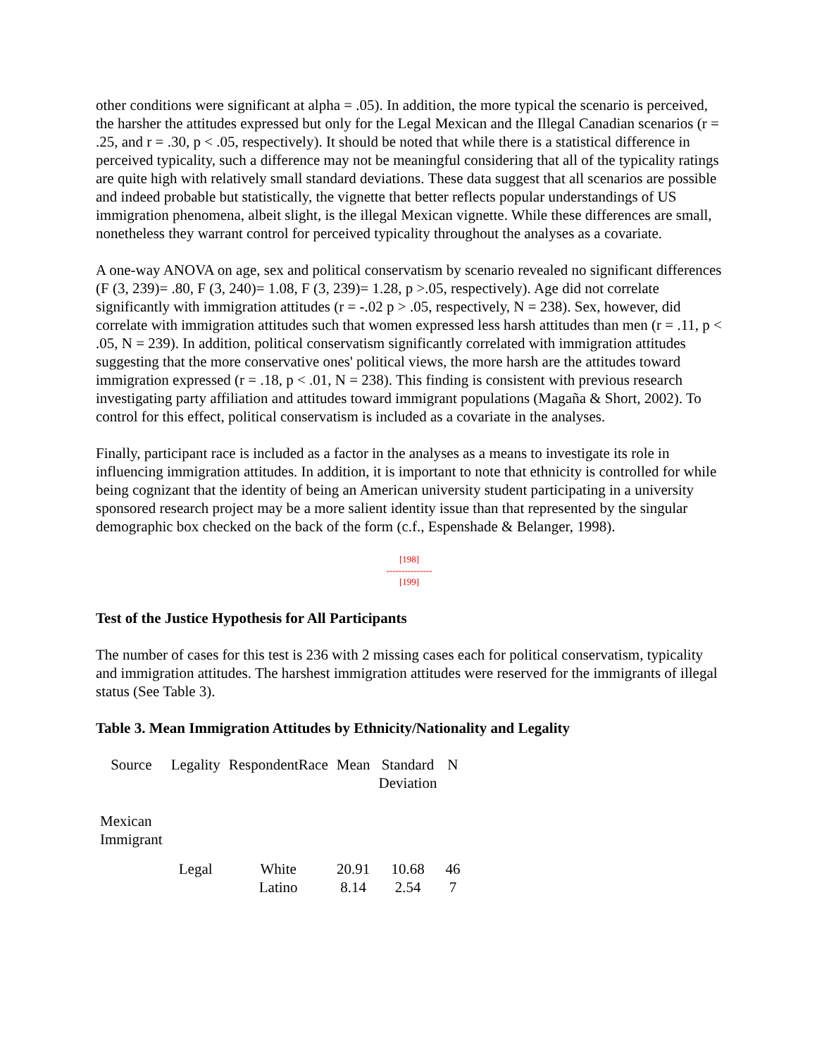other conditions were significant at alpha = .05). In addition, the more typical the scenario is perceived, the harsher the attitudes expressed but only for the Legal Mexican and the Illegal Canadian scenarios (r = .25, and r = .30, p < .05, respectively). It should be noted that while there is a statistical difference in perceived typicality, such a difference may not be meaningful considering that all of the typicality ratings are quite high with relatively small standard deviations. These data suggest that all scenarios are possible and indeed probable but statistically, the vignette that better reflects popular understandings of US immigration phenomena, albeit slight, is the illegal Mexican vignette. While these differences are small, nonetheless they warrant control for perceived typicality throughout the analyses as a covariate.
A one-way ANOVA on age, sex and political conservatism by scenario revealed no significant differences (F (3, 239)= .80, F (3, 240)= 1.08, F (3, 239)= 1.28, p >.05, respectively). Age did not correlate significantly with immigration attitudes (r = -.02 p > .05, respectively, N = 238). Sex, however, did correlate with immigration attitudes such that women expressed less harsh attitudes than men (r = .11, p < .05, N = 239). In addition, political conservatism significantly correlated with immigration attitudes suggesting that the more conservative ones' political views, the more harsh are the attitudes toward immigration expressed (r = .18, p < .01, N = 238). This finding is consistent with previous research investigating party affiliation and attitudes toward immigrant populations (Magaña & Short, 2002). To control for this effect, political conservatism is included as a covariate in the analyses.
Finally, participant race is included as a factor in the analyses as a means to investigate its role in influencing immigration attitudes. In addition, it is important to note that ethnicity is controlled for while being cognizant that the identity of being an American university student participating in a university sponsored research project may be a more salient identity issue than that represented by the singular demographic box checked on the back of the form (c.f., Espenshade & Belanger, 1998).
[198]
---------------
[199]
Test of the Justice Hypothesis for All Participants
The number of cases for this test is 236 with 2 missing cases each for political conservatism, typicality and immigration attitudes. The harshest immigration attitudes were reserved for the immigrants of illegal status (See Table 3).
Table 3. Mean Immigration Attitudes by Ethnicity/Nationality and Legality
| Source | Legality | RespondentRace | Mean | Standard Deviation | N |
| --- | --- | --- | --- | --- | --- |
| Mexican Immigrant | | | | | |
| | Legal | White Latino | 20.91 8.14 | 10.68 2.54 | 46 7 |